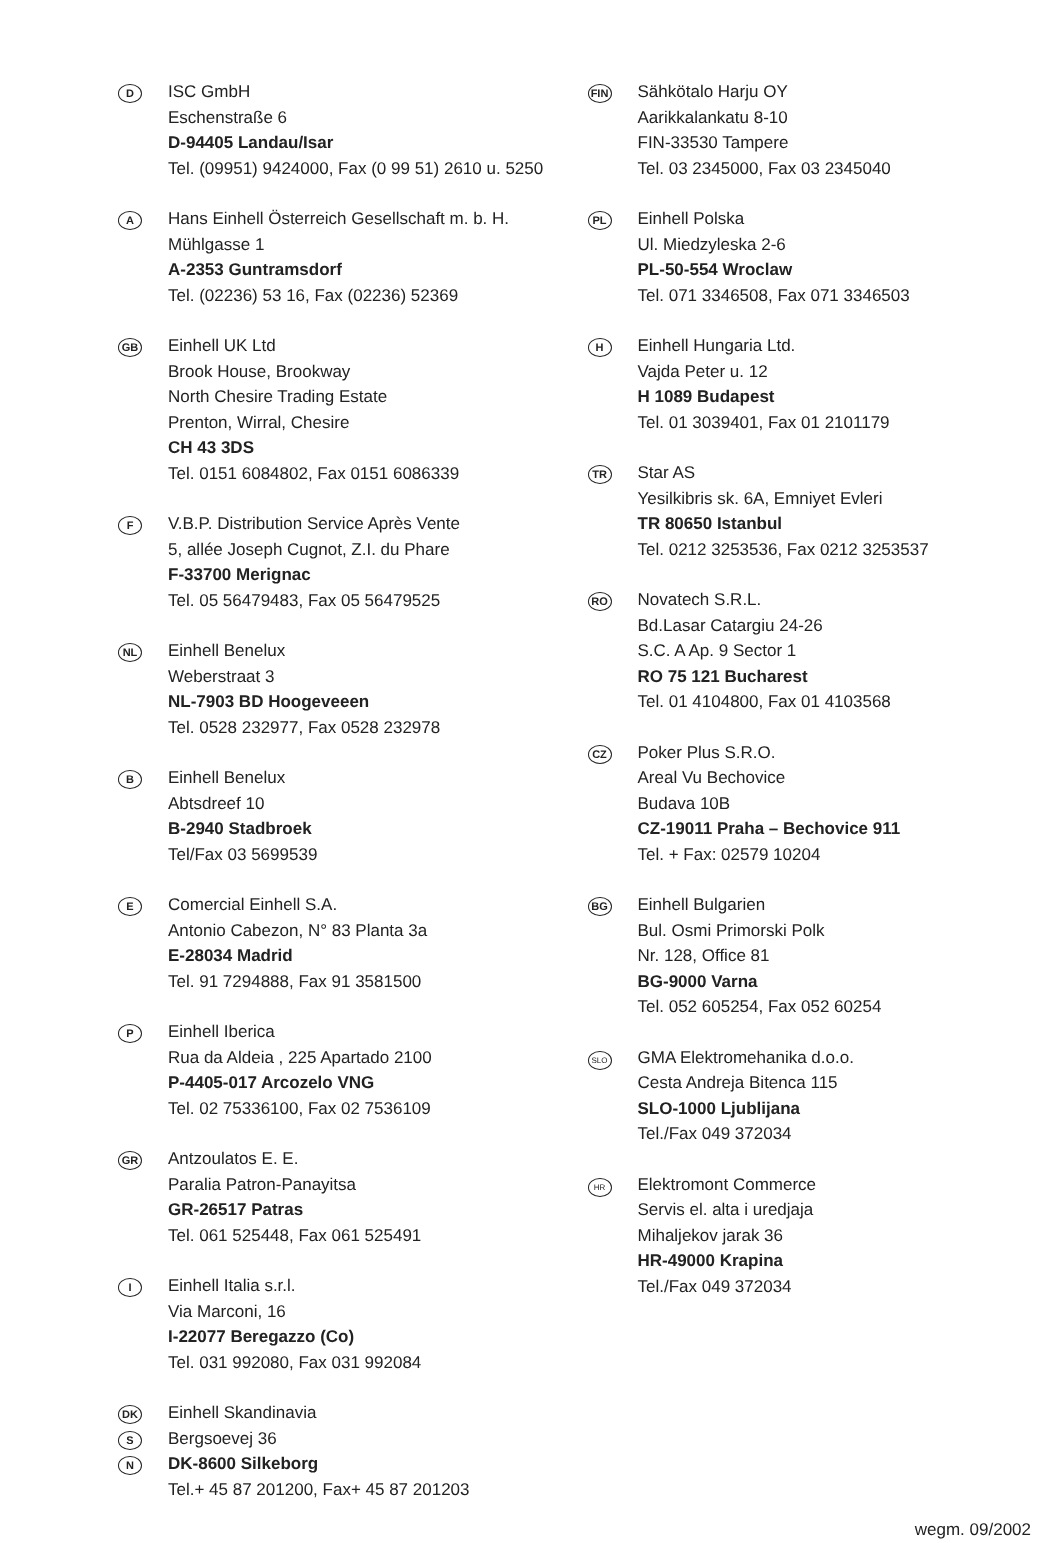D
ISC GmbH
Eschenstraße 6
D-94405 Landau/Isar
Tel. (09951) 9424000, Fax (0 99 51) 2610 u. 5250
A
Hans Einhell Österreich Gesellschaft m. b. H.
Mühlgasse 1
A-2353 Guntramsdorf
Tel. (02236) 53 16, Fax (02236) 52369
GB
Einhell UK Ltd
Brook House, Brookway
North Chesire Trading Estate
Prenton, Wirral, Chesire
CH 43 3DS
Tel. 0151 6084802, Fax 0151 6086339
F
V.B.P. Distribution Service Après Vente
5, allée Joseph Cugnot, Z.I. du Phare
F-33700 Merignac
Tel. 05 56479483, Fax 05 56479525
NL
Einhell Benelux
Weberstraat 3
NL-7903 BD Hoogeveeen
Tel. 0528 232977, Fax 0528 232978
B
Einhell Benelux
Abtsdreef 10
B-2940 Stadbroek
Tel/Fax 03 5699539
E
Comercial Einhell S.A.
Antonio Cabezon, N° 83 Planta 3a
E-28034 Madrid
Tel. 91 7294888, Fax 91 3581500
P
Einhell Iberica
Rua da Aldeia , 225 Apartado 2100
P-4405-017 Arcozelo VNG
Tel. 02 75336100, Fax 02 7536109
GR
Antzoulatos E. E.
Paralia Patron-Panayitsa
GR-26517 Patras
Tel. 061 525448, Fax 061 525491
I
Einhell Italia s.r.l.
Via Marconi, 16
I-22077 Beregazzo (Co)
Tel. 031 992080, Fax 031 992084
DK
S
N
Einhell Skandinavia
Bergsoevej 36
DK-8600 Silkeborg
Tel.+ 45 87 201200, Fax+ 45 87 201203
FIN
Sähkötalo Harju OY
Aarikkalankatu 8-10
FIN-33530 Tampere
Tel. 03 2345000, Fax 03 2345040
PL
Einhell Polska
Ul. Miedzyleska 2-6
PL-50-554 Wroclaw
Tel. 071 3346508, Fax 071 3346503
H
Einhell Hungaria Ltd.
Vajda Peter u. 12
H 1089 Budapest
Tel. 01 3039401, Fax 01 2101179
TR
Star AS
Yesilkibris sk. 6A, Emniyet Evleri
TR 80650 Istanbul
Tel. 0212 3253536, Fax 0212 3253537
RO
Novatech S.R.L.
Bd.Lasar Catargiu 24-26
S.C. A Ap. 9 Sector 1
RO 75 121 Bucharest
Tel. 01 4104800, Fax 01 4103568
CZ
Poker Plus S.R.O.
Areal Vu Bechovice
Budava 10B
CZ-19011 Praha – Bechovice 911
Tel. + Fax: 02579 10204
BG
Einhell Bulgarien
Bul. Osmi Primorski Polk
Nr. 128, Office 81
BG-9000 Varna
Tel. 052 605254, Fax 052 60254
SLO
GMA Elektromehanika d.o.o.
Cesta Andreja Bitenca 115
SLO-1000 Ljublijana
Tel./Fax 049 372034
HR
Elektromont Commerce
Servis el. alta i uredjaja
Mihaljekov jarak 36
HR-49000 Krapina
Tel./Fax 049 372034
wegm. 09/2002